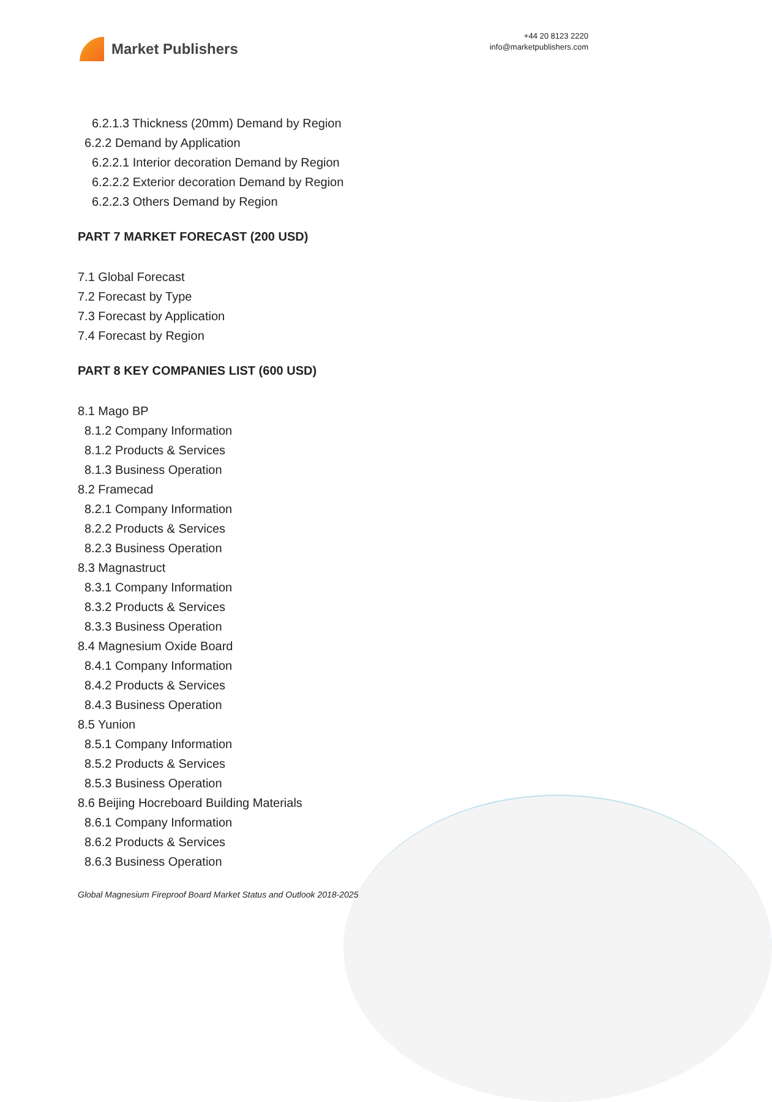Market Publishers
+44 20 8123 2220
info@marketpublishers.com
6.2.1.3 Thickness (20mm) Demand by Region
6.2.2 Demand by Application
6.2.2.1 Interior decoration Demand by Region
6.2.2.2 Exterior decoration Demand by Region
6.2.2.3 Others Demand by Region
PART 7 MARKET FORECAST (200 USD)
7.1 Global Forecast
7.2 Forecast by Type
7.3 Forecast by Application
7.4 Forecast by Region
PART 8 KEY COMPANIES LIST (600 USD)
8.1 Mago BP
8.1.2 Company Information
8.1.2 Products & Services
8.1.3 Business Operation
8.2 Framecad
8.2.1 Company Information
8.2.2 Products & Services
8.2.3 Business Operation
8.3 Magnastruct
8.3.1 Company Information
8.3.2 Products & Services
8.3.3 Business Operation
8.4 Magnesium Oxide Board
8.4.1 Company Information
8.4.2 Products & Services
8.4.3 Business Operation
8.5 Yunion
8.5.1 Company Information
8.5.2 Products & Services
8.5.3 Business Operation
8.6 Beijing Hocreboard Building Materials
8.6.1 Company Information
8.6.2 Products & Services
8.6.3 Business Operation
Global Magnesium Fireproof Board Market Status and Outlook 2018-2025